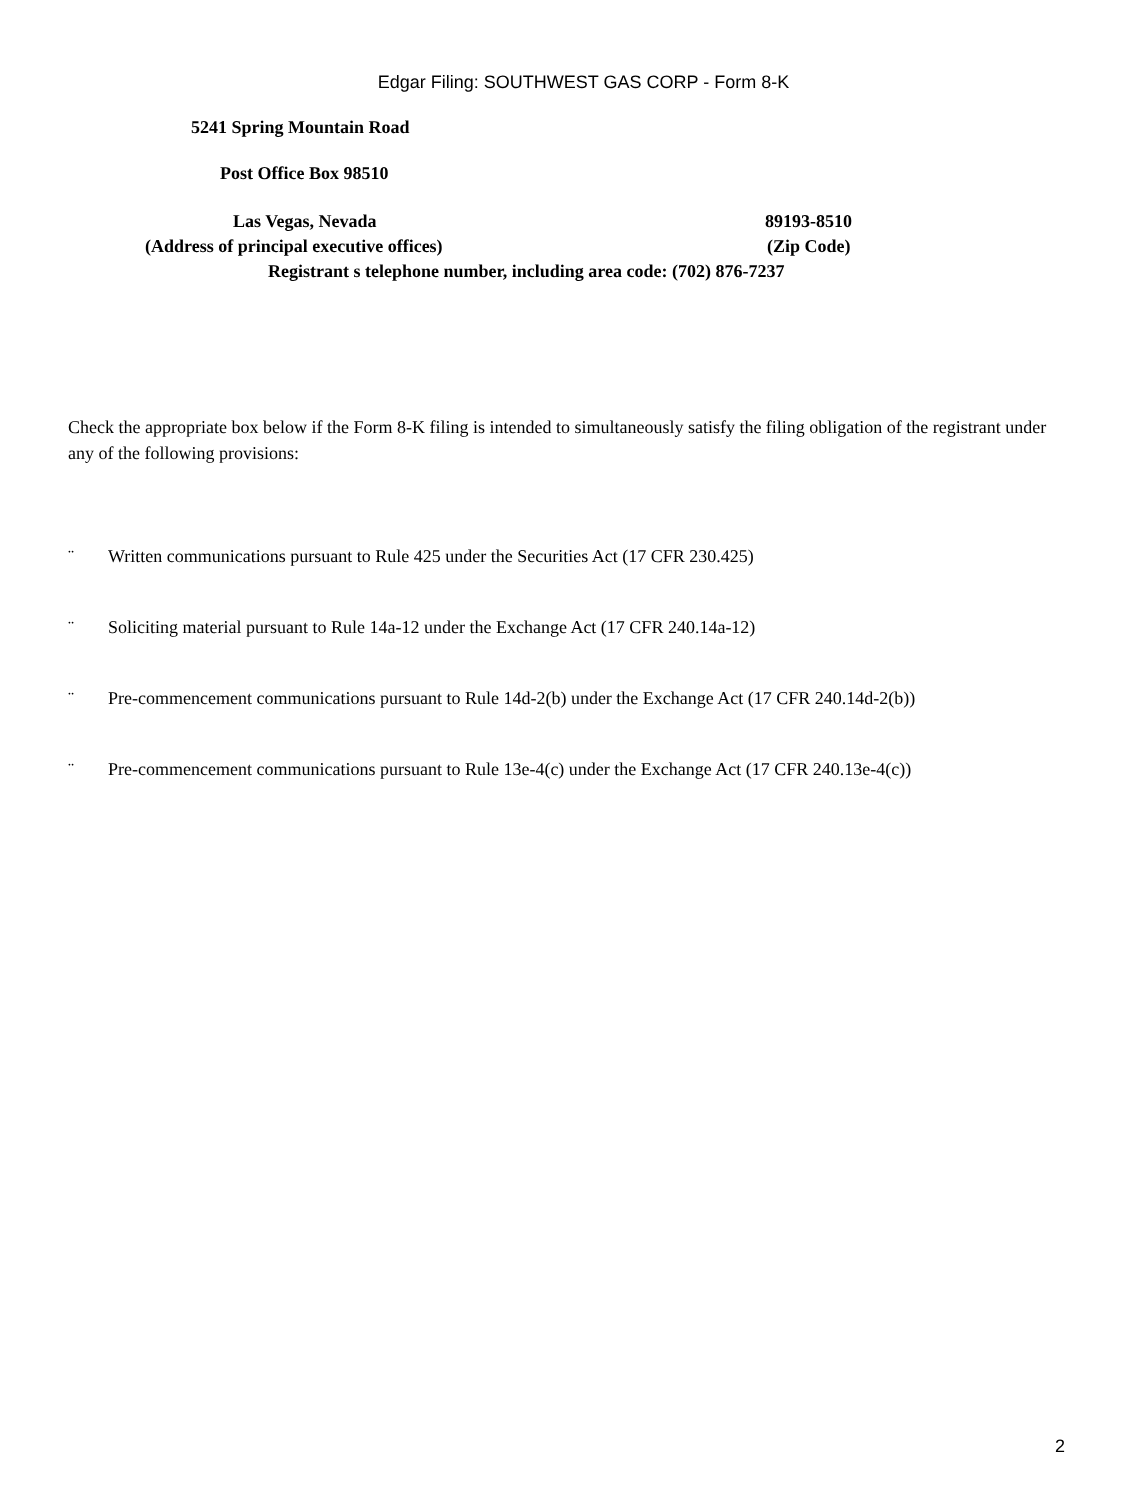Edgar Filing: SOUTHWEST GAS CORP - Form 8-K
5241 Spring Mountain Road
Post Office Box 98510
Las Vegas, Nevada 89193-8510
(Address of principal executive offices) (Zip Code)
Registrant s telephone number, including area code: (702) 876-7237
Check the appropriate box below if the Form 8-K filing is intended to simultaneously satisfy the filing obligation of the registrant under any of the following provisions:
¨ Written communications pursuant to Rule 425 under the Securities Act (17 CFR 230.425)
¨ Soliciting material pursuant to Rule 14a-12 under the Exchange Act (17 CFR 240.14a-12)
¨ Pre-commencement communications pursuant to Rule 14d-2(b) under the Exchange Act (17 CFR 240.14d-2(b))
¨ Pre-commencement communications pursuant to Rule 13e-4(c) under the Exchange Act (17 CFR 240.13e-4(c))
2